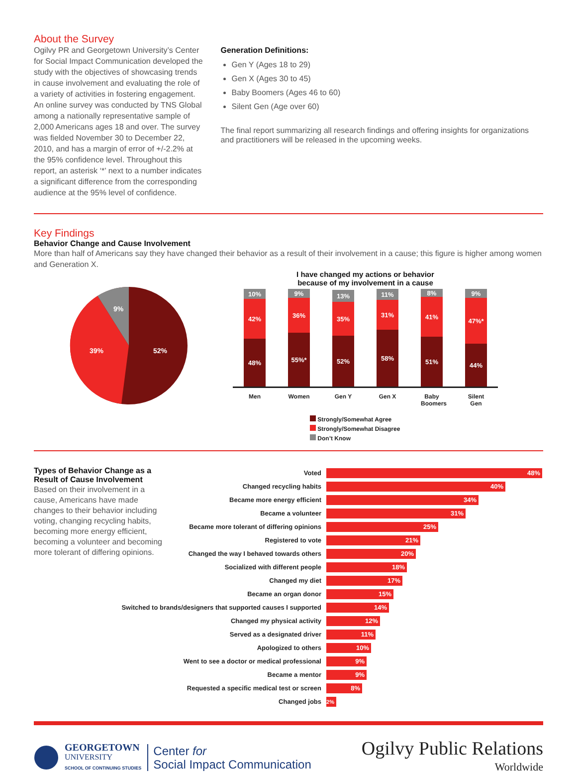About the Survey
Ogilvy PR and Georgetown University’s Center for Social Impact Communication developed the study with the objectives of showcasing trends in cause involvement and evaluating the role of a variety of activities in fostering engagement. An online survey was conducted by TNS Global among a nationally representative sample of 2,000 Americans ages 18 and over. The survey was fielded November 30 to December 22, 2010, and has a margin of error of +/-2.2% at the 95% confidence level. Throughout this report, an asterisk ‘*’ next to a number indicates a significant difference from the corresponding audience at the 95% level of confidence.
Generation Definitions:
Gen Y (Ages 18 to 29)
Gen X (Ages 30 to 45)
Baby Boomers (Ages 46 to 60)
Silent Gen (Age over 60)
The final report summarizing all research findings and offering insights for organizations and practitioners will be released in the upcoming weeks.
Key Findings
Behavior Change and Cause Involvement
More than half of Americans say they have changed their behavior as a result of their involvement in a cause; this figure is higher among women and Generation X.
9%
39%
52%
I have changed my actions or behavior
because of my involvement in a cause
10%
42%
48%
9%
36%
55%*
13%
35%
52%
11%
31%
58%
8%
41%
51%
9%
47%*
44%
Men Women Gen Y Gen X Baby Boomers Silent Gen
Strongly/Somewhat Agree
Strongly/Somewhat Disagree
Don’t Know
Types of Behavior Change as a Result of Cause Involvement
Based on their involvement in a cause, Americans have made changes to their behavior including voting, changing recycling habits, becoming more energy efficient, becoming a volunteer and becoming more tolerant of differing opinions.
Voted 48%
Changed recycling habits 40%
Became more energy efficient 34%
Became a volunteer 31%
Became more tolerant of differing opinions 25%
Registered to vote 21%
Changed the way I behaved towards others 20%
Socialized with different people 18%
Changed my diet 17%
Became an organ donor 15%
Switched to brands/designers that supported causes I supported 14%
Changed my physical activity 12%
Served as a designated driver 11%
Apologized to others 10%
Went to see a doctor or medical professional 9%
Became a mentor 9%
Requested a specific medical test or screen 8%
Changed jobs 2%
GEORGETOWN
UNIVERSITY
SCHOOL OF CONTINUING STUDIES
Center for
Social Impact Communication
Ogilvy Public Relations
Worldwide